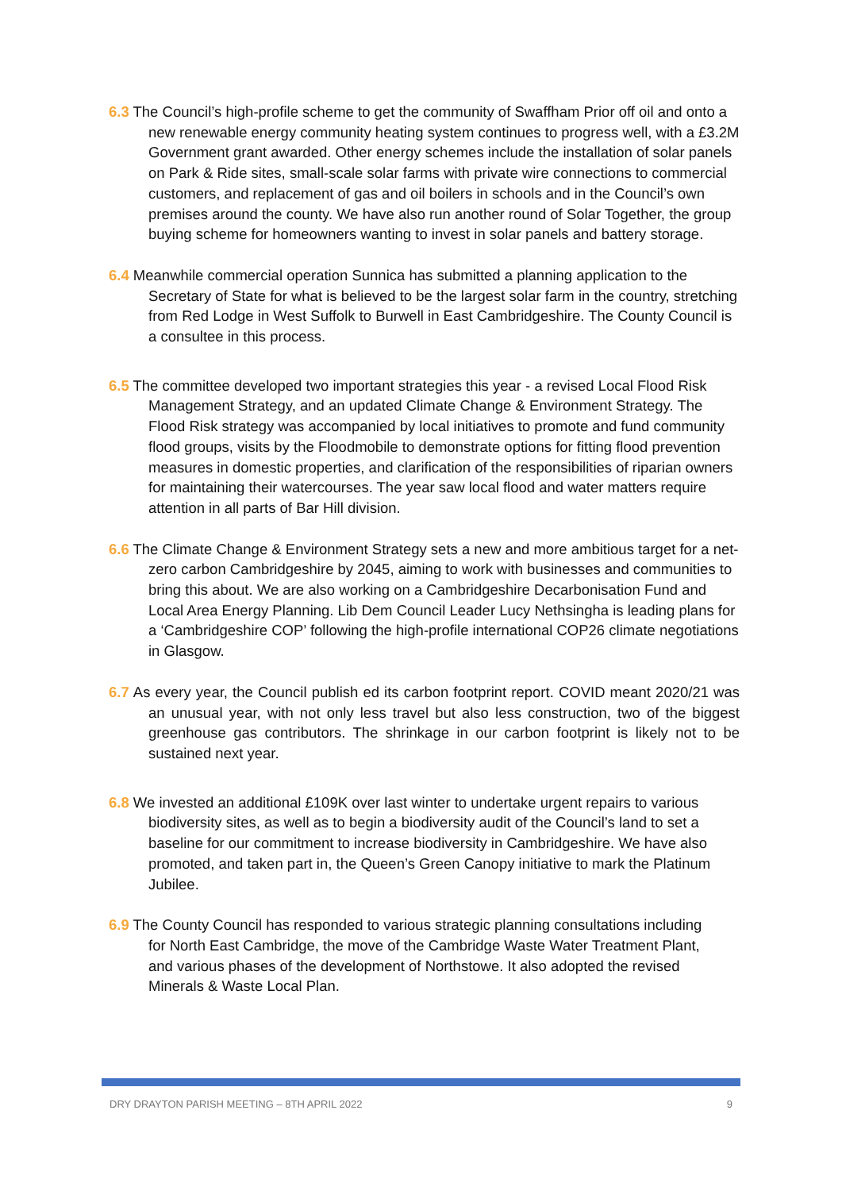6.3 The Council’s high-profile scheme to get the community of Swaffham Prior off oil and onto a new renewable energy community heating system continues to progress well, with a £3.2M Government grant awarded. Other energy schemes include the installation of solar panels on Park & Ride sites, small-scale solar farms with private wire connections to commercial customers, and replacement of gas and oil boilers in schools and in the Council’s own premises around the county. We have also run another round of Solar Together, the group buying scheme for homeowners wanting to invest in solar panels and battery storage.
6.4 Meanwhile commercial operation Sunnica has submitted a planning application to the Secretary of State for what is believed to be the largest solar farm in the country, stretching from Red Lodge in West Suffolk to Burwell in East Cambridgeshire. The County Council is a consultee in this process.
6.5 The committee developed two important strategies this year - a revised Local Flood Risk Management Strategy, and an updated Climate Change & Environment Strategy. The Flood Risk strategy was accompanied by local initiatives to promote and fund community flood groups, visits by the Floodmobile to demonstrate options for fitting flood prevention measures in domestic properties, and clarification of the responsibilities of riparian owners for maintaining their watercourses. The year saw local flood and water matters require attention in all parts of Bar Hill division.
6.6 The Climate Change & Environment Strategy sets a new and more ambitious target for a net-zero carbon Cambridgeshire by 2045, aiming to work with businesses and communities to bring this about. We are also working on a Cambridgeshire Decarbonisation Fund and Local Area Energy Planning. Lib Dem Council Leader Lucy Nethsingha is leading plans for a ‘Cambridgeshire COP’ following the high-profile international COP26 climate negotiations in Glasgow.
6.7 As every year, the Council publish ed its carbon footprint report. COVID meant 2020/21 was an unusual year, with not only less travel but also less construction, two of the biggest greenhouse gas contributors. The shrinkage in our carbon footprint is likely not to be sustained next year.
6.8 We invested an additional £109K over last winter to undertake urgent repairs to various biodiversity sites, as well as to begin a biodiversity audit of the Council’s land to set a baseline for our commitment to increase biodiversity in Cambridgeshire. We have also promoted, and taken part in, the Queen’s Green Canopy initiative to mark the Platinum Jubilee.
6.9 The County Council has responded to various strategic planning consultations including for North East Cambridge, the move of the Cambridge Waste Water Treatment Plant, and various phases of the development of Northstowe. It also adopted the revised Minerals & Waste Local Plan.
DRY DRAYTON PARISH MEETING – 8TH APRIL 2022 9